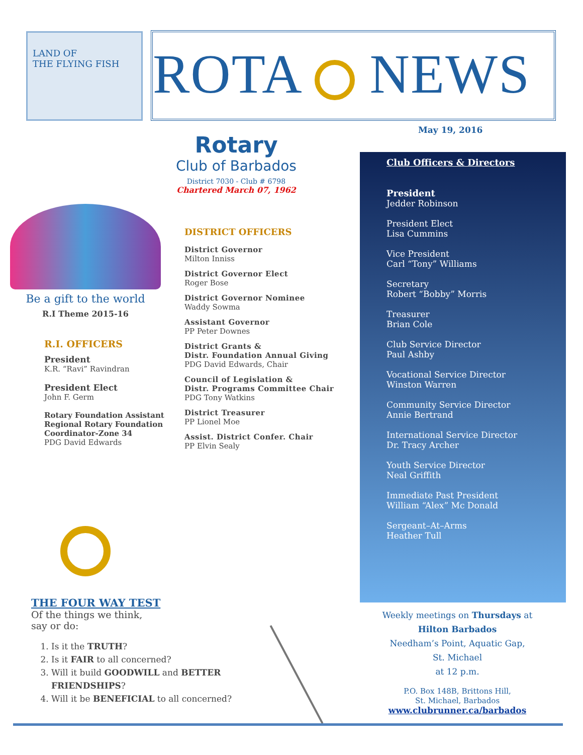LAND OF
THE FLYING FISH
ROTA NEWS
May 19, 2016
Rotary
Club of Barbados
District 7030 - Club # 6798
Chartered March 07, 1962
Be a gift to the world
R.I Theme 2015-16
R.I. OFFICERS
President
K.R. “Ravi” Ravindran
President Elect
John F. Germ
Rotary Foundation Assistant Regional Rotary Foundation Coordinator-Zone 34
PDG David Edwards
DISTRICT OFFICERS
District Governor
Milton Inniss
District Governor Elect
Roger Bose
District Governor Nominee
Waddy Sowma
Assistant Governor
PP Peter Downes
District Grants &
Distr. Foundation Annual Giving
PDG David Edwards, Chair
Council of Legislation &
Distr. Programs Committee Chair
PDG Tony Watkins
District Treasurer
PP Lionel Moe
Assist. District Confer. Chair
PP Elvin Sealy
Club Officers & Directors
President
Jedder Robinson
President Elect
Lisa Cummins
Vice President
Carl “Tony” Williams
Secretary
Robert “Bobby” Morris
Treasurer
Brian Cole
Club Service Director
Paul Ashby
Vocational Service Director
Winston Warren
Community Service Director
Annie Bertrand
International Service Director
Dr. Tracy Archer
Youth Service Director
Neal Griffith
Immediate Past President
William “Alex” Mc Donald
Sergeant–At–Arms
Heather Tull
THE FOUR WAY TEST
Of the things we think,
say or do:
1. Is it the TRUTH?
2. Is it FAIR to all concerned?
3. Will it build GOODWILL and BETTER FRIENDSHIPS?
4. Will it be BENEFICIAL to all concerned?
Weekly meetings on Thursdays at
Hilton Barbados
Needham’s Point, Aquatic Gap,
St. Michael
at 12 p.m.
P.O. Box 148B, Brittons Hill,
St. Michael, Barbados
www.clubrunner.ca/barbados